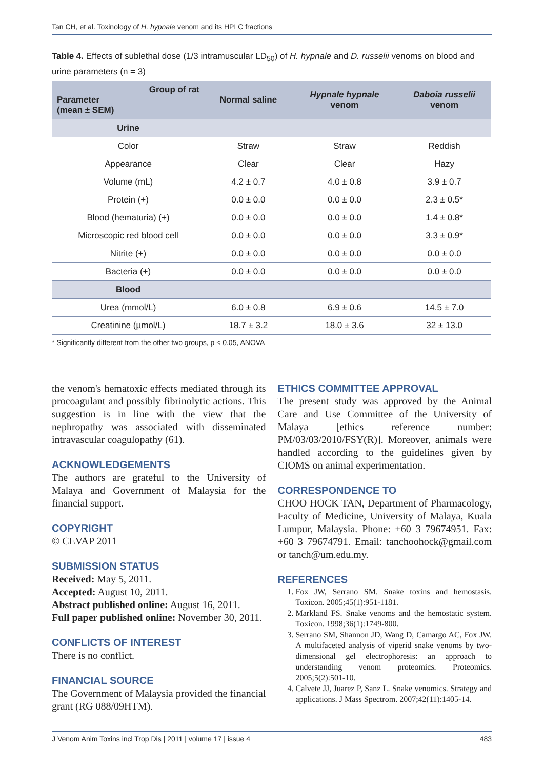Tan CH, et al. Toxinology of H. hypnale venom and its HPLC fractions
Table 4. Effects of sublethal dose (1/3 intramuscular LD<sub>50</sub>) of H. hypnale and D. russelii venoms on blood and urine parameters (n = 3)
| Group of rat Parameter (mean ± SEM) | Normal saline | Hypnale hypnale venom | Daboia russelii venom |
| --- | --- | --- | --- |
| Urine | | | |
| Color | Straw | Straw | Reddish |
| Appearance | Clear | Clear | Hazy |
| Volume (mL) | 4.2 ± 0.7 | 4.0 ± 0.8 | 3.9 ± 0.7 |
| Protein (+) | 0.0 ± 0.0 | 0.0 ± 0.0 | 2.3 ± 0.5* |
| Blood (hematuria) (+) | 0.0 ± 0.0 | 0.0 ± 0.0 | 1.4 ± 0.8* |
| Microscopic red blood cell | 0.0 ± 0.0 | 0.0 ± 0.0 | 3.3 ± 0.9* |
| Nitrite (+) | 0.0 ± 0.0 | 0.0 ± 0.0 | 0.0 ± 0.0 |
| Bacteria (+) | 0.0 ± 0.0 | 0.0 ± 0.0 | 0.0 ± 0.0 |
| Blood | | | |
| Urea (mmol/L) | 6.0 ± 0.8 | 6.9 ± 0.6 | 14.5 ± 7.0 |
| Creatinine (µmol/L) | 18.7 ± 3.2 | 18.0 ± 3.6 | 32 ± 13.0 |
* Significantly different from the other two groups, p < 0.05, ANOVA
the venom's hematoxic effects mediated through its procoagulant and possibly fibrinolytic actions. This suggestion is in line with the view that the nephropathy was associated with disseminated intravascular coagulopathy (61).
ACKNOWLEDGEMENTS
The authors are grateful to the University of Malaya and Government of Malaysia for the financial support.
COPYRIGHT
© CEVAP 2011
SUBMISSION STATUS
Received: May 5, 2011.
Accepted: August 10, 2011.
Abstract published online: August 16, 2011.
Full paper published online: November 30, 2011.
CONFLICTS OF INTEREST
There is no conflict.
FINANCIAL SOURCE
The Government of Malaysia provided the financial grant (RG 088/09HTM).
ETHICS COMMITTEE APPROVAL
The present study was approved by the Animal Care and Use Committee of the University of Malaya [ethics reference number: PM/03/03/2010/FSY(R)]. Moreover, animals were handled according to the guidelines given by CIOMS on animal experimentation.
CORRESPONDENCE TO
CHOO HOCK TAN, Department of Pharmacology, Faculty of Medicine, University of Malaya, Kuala Lumpur, Malaysia. Phone: +60 3 79674951. Fax: +60 3 79674791. Email: tanchoohock@gmail.com or tanch@um.edu.my.
REFERENCES
1. Fox JW, Serrano SM. Snake toxins and hemostasis. Toxicon. 2005;45(1):951-1181.
2. Markland FS. Snake venoms and the hemostatic system. Toxicon. 1998;36(1):1749-800.
3. Serrano SM, Shannon JD, Wang D, Camargo AC, Fox JW. A multifaceted analysis of viperid snake venoms by two-dimensional gel electrophoresis: an approach to understanding venom proteomics. Proteomics. 2005;5(2):501-10.
4. Calvete JJ, Juarez P, Sanz L. Snake venomics. Strategy and applications. J Mass Spectrom. 2007;42(11):1405-14.
J Venom Anim Toxins incl Trop Dis | 2011 | volume 17 | issue 4 483